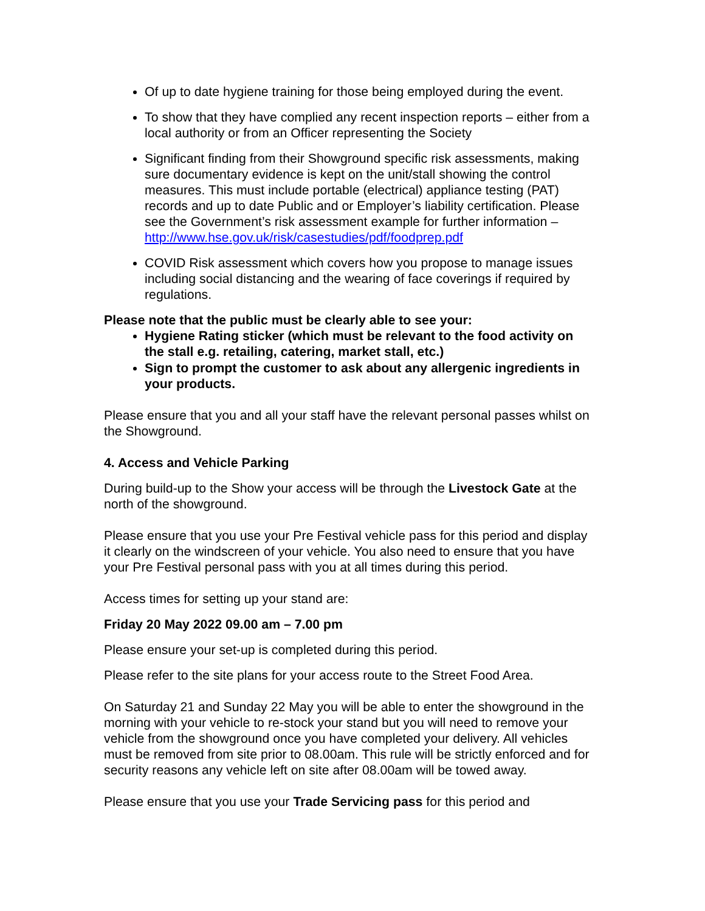Of up to date hygiene training for those being employed during the event.
To show that they have complied any recent inspection reports – either from a local authority or from an Officer representing the Society
Significant finding from their Showground specific risk assessments, making sure documentary evidence is kept on the unit/stall showing the control measures. This must include portable (electrical) appliance testing (PAT) records and up to date Public and or Employer’s liability certification. Please see the Government’s risk assessment example for further information – http://www.hse.gov.uk/risk/casestudies/pdf/foodprep.pdf
COVID Risk assessment which covers how you propose to manage issues including social distancing and the wearing of face coverings if required by regulations.
Please note that the public must be clearly able to see your:
Hygiene Rating sticker (which must be relevant to the food activity on the stall e.g. retailing, catering, market stall, etc.)
Sign to prompt the customer to ask about any allergenic ingredients in your products.
Please ensure that you and all your staff have the relevant personal passes whilst on the Showground.
4. Access and Vehicle Parking
During build-up to the Show your access will be through the Livestock Gate at the north of the showground.
Please ensure that you use your Pre Festival vehicle pass for this period and display it clearly on the windscreen of your vehicle. You also need to ensure that you have your Pre Festival personal pass with you at all times during this period.
Access times for setting up your stand are:
Friday 20 May 2022 09.00 am – 7.00 pm
Please ensure your set-up is completed during this period.
Please refer to the site plans for your access route to the Street Food Area.
On Saturday 21 and Sunday 22 May you will be able to enter the showground in the morning with your vehicle to re-stock your stand but you will need to remove your vehicle from the showground once you have completed your delivery. All vehicles must be removed from site prior to 08.00am. This rule will be strictly enforced and for security reasons any vehicle left on site after 08.00am will be towed away.
Please ensure that you use your Trade Servicing pass for this period and